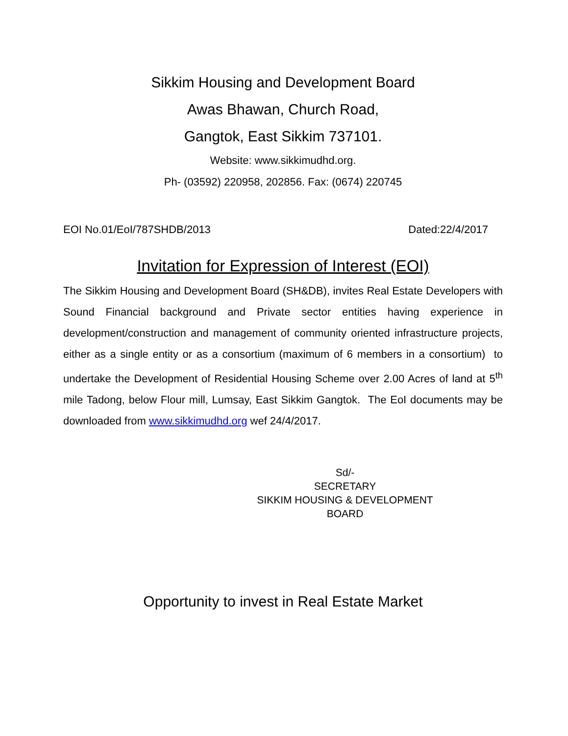Sikkim Housing and Development Board
Awas Bhawan, Church Road,
Gangtok, East Sikkim 737101.
Website: www.sikkimudhd.org.
Ph- (03592) 220958, 202856. Fax: (0674) 220745
EOI No.01/EoI/787SHDB/2013 Dated:22/4/2017
Invitation for Expression of Interest (EOI)
The Sikkim Housing and Development Board (SH&DB), invites Real Estate Developers with Sound Financial background and Private sector entities having experience in development/construction and management of community oriented infrastructure projects, either as a single entity or as a consortium (maximum of 6 members in a consortium) to undertake the Development of Residential Housing Scheme over 2.00 Acres of land at 5<sup>th</sup> mile Tadong, below Flour mill, Lumsay, East Sikkim Gangtok. The EoI documents may be downloaded from www.sikkimudhd.org wef 24/4/2017.
Sd/-
SECRETARY
SIKKIM HOUSING & DEVELOPMENT BOARD
Opportunity to invest in Real Estate Market